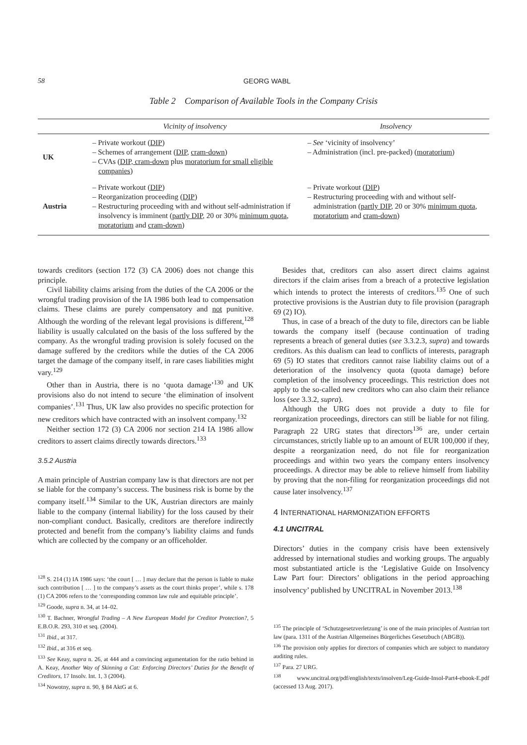58 GEORG WABL
Table 2 Comparison of Available Tools in the Company Crisis
| | Vicinity of insolvency | Insolvency |
| --- | --- | --- |
| UK | – Private workout ( DIP ) – Schemes of arrangement ( DIP , cram-down ) – CVAs ( DIP, cram-down plus moratorium for small eligible companies ) | – See ‘vicinity of insolvency’ – Administration (incl. pre-packed) ( moratorium ) |
| Austria | – Private workout ( DIP ) – Reorganization proceeding ( DIP ) – Restructuring proceeding with and without self-administration if insolvency is imminent ( partly DIP , 20 or 30% minimum quota , moratorium and cram-down ) | – Private workout ( DIP ) – Restructuring proceeding with and without self-administration ( partly DIP , 20 or 30% minimum quota , moratorium and cram-down ) |
towards creditors (section 172 (3) CA 2006) does not change this principle.
Civil liability claims arising from the duties of the CA 2006 or the wrongful trading provision of the IA 1986 both lead to compensation claims. These claims are purely compensatory and not punitive. Although the wording of the relevant legal provisions is different,<sup>128</sup> liability is usually calculated on the basis of the loss suffered by the company. As the wrongful trading provision is solely focused on the damage suffered by the creditors while the duties of the CA 2006 target the damage of the company itself, in rare cases liabilities might vary.<sup>129</sup>
Other than in Austria, there is no ‘quota damage’<sup>130</sup> and UK provisions also do not intend to secure ‘the elimination of insolvent companies’.<sup>131</sup> Thus, UK law also provides no specific protection for new creditors which have contracted with an insolvent company.<sup>132</sup>
Neither section 172 (3) CA 2006 nor section 214 IA 1986 allow creditors to assert claims directly towards directors.<sup>133</sup>
3.5.2 Austria
A main principle of Austrian company law is that directors are not per se liable for the company’s success. The business risk is borne by the company itself.<sup>134</sup> Similar to the UK, Austrian directors are mainly liable to the company (internal liability) for the loss caused by their non-compliant conduct. Basically, creditors are therefore indirectly protected and benefit from the company’s liability claims and funds which are collected by the company or an officeholder.
<sup>128</sup> S. 214 (1) IA 1986 says: ‘the court [ … ] may declare that the person is liable to make such contribution [ … ] to the company’s assets as the court thinks proper’, while s. 178 (1) CA 2006 refers to the ‘corresponding common law rule and equitable principle’.
<sup>129</sup> Goode, supra n. 34, at 14–02.
<sup>130</sup> T. Bachner, Wrongful Trading – A New European Model for Creditor Protection?, 5 E.B.O.R. 293, 310 et seq. (2004).
<sup>131</sup> Ibid., at 317.
<sup>132</sup> Ibid., at 316 et seq.
<sup>133</sup> See Keay, supra n. 26, at 444 and a convincing argumentation for the ratio behind in A. Keay, Another Way of Skinning a Cat: Enforcing Directors’ Duties for the Benefit of Creditors, 17 Insolv. Int. 1, 3 (2004).
<sup>134</sup> Nowotny, supra n. 90, § 84 AktG at 6.
Besides that, creditors can also assert direct claims against directors if the claim arises from a breach of a protective legislation which intends to protect the interests of creditors.<sup>135</sup> One of such protective provisions is the Austrian duty to file provision (paragraph 69 (2) IO).
Thus, in case of a breach of the duty to file, directors can be liable towards the company itself (because continuation of trading represents a breach of general duties (see 3.3.2.3, supra) and towards creditors. As this dualism can lead to conflicts of interests, paragraph 69 (5) IO states that creditors cannot raise liability claims out of a deterioration of the insolvency quota (quota damage) before completion of the insolvency proceedings. This restriction does not apply to the so-called new creditors who can also claim their reliance loss (see 3.3.2, supra).
Although the URG does not provide a duty to file for reorganization proceedings, directors can still be liable for not filing. Paragraph 22 URG states that directors<sup>136</sup> are, under certain circumstances, strictly liable up to an amount of EUR 100,000 if they, despite a reorganization need, do not file for reorganization proceedings and within two years the company enters insolvency proceedings. A director may be able to relieve himself from liability by proving that the non-filing for reorganization proceedings did not cause later insolvency.<sup>137</sup>
4 INTERNATIONAL HARMONIZATION EFFORTS
4.1 UNCITRAL
Directors’ duties in the company crisis have been extensively addressed by international studies and working groups. The arguably most substantiated article is the ‘Legislative Guide on Insolvency Law Part four: Directors’ obligations in the period approaching insolvency’ published by UNCITRAL in November 2013.<sup>138</sup>
<sup>135</sup> The principle of ‘Schutzgesetzverletzung’ is one of the main principles of Austrian tort law (para. 1311 of the Austrian Allgemeines Bürgerliches Gesetzbuch (ABGB)).
<sup>136</sup> The provision only applies for directors of companies which are subject to mandatory auditing rules.
<sup>137</sup> Para. 27 URG.
<sup>138</sup> www.uncitral.org/pdf/english/texts/insolven/Leg-Guide-Insol-Part4-ebook-E.pdf (accessed 13 Aug. 2017).